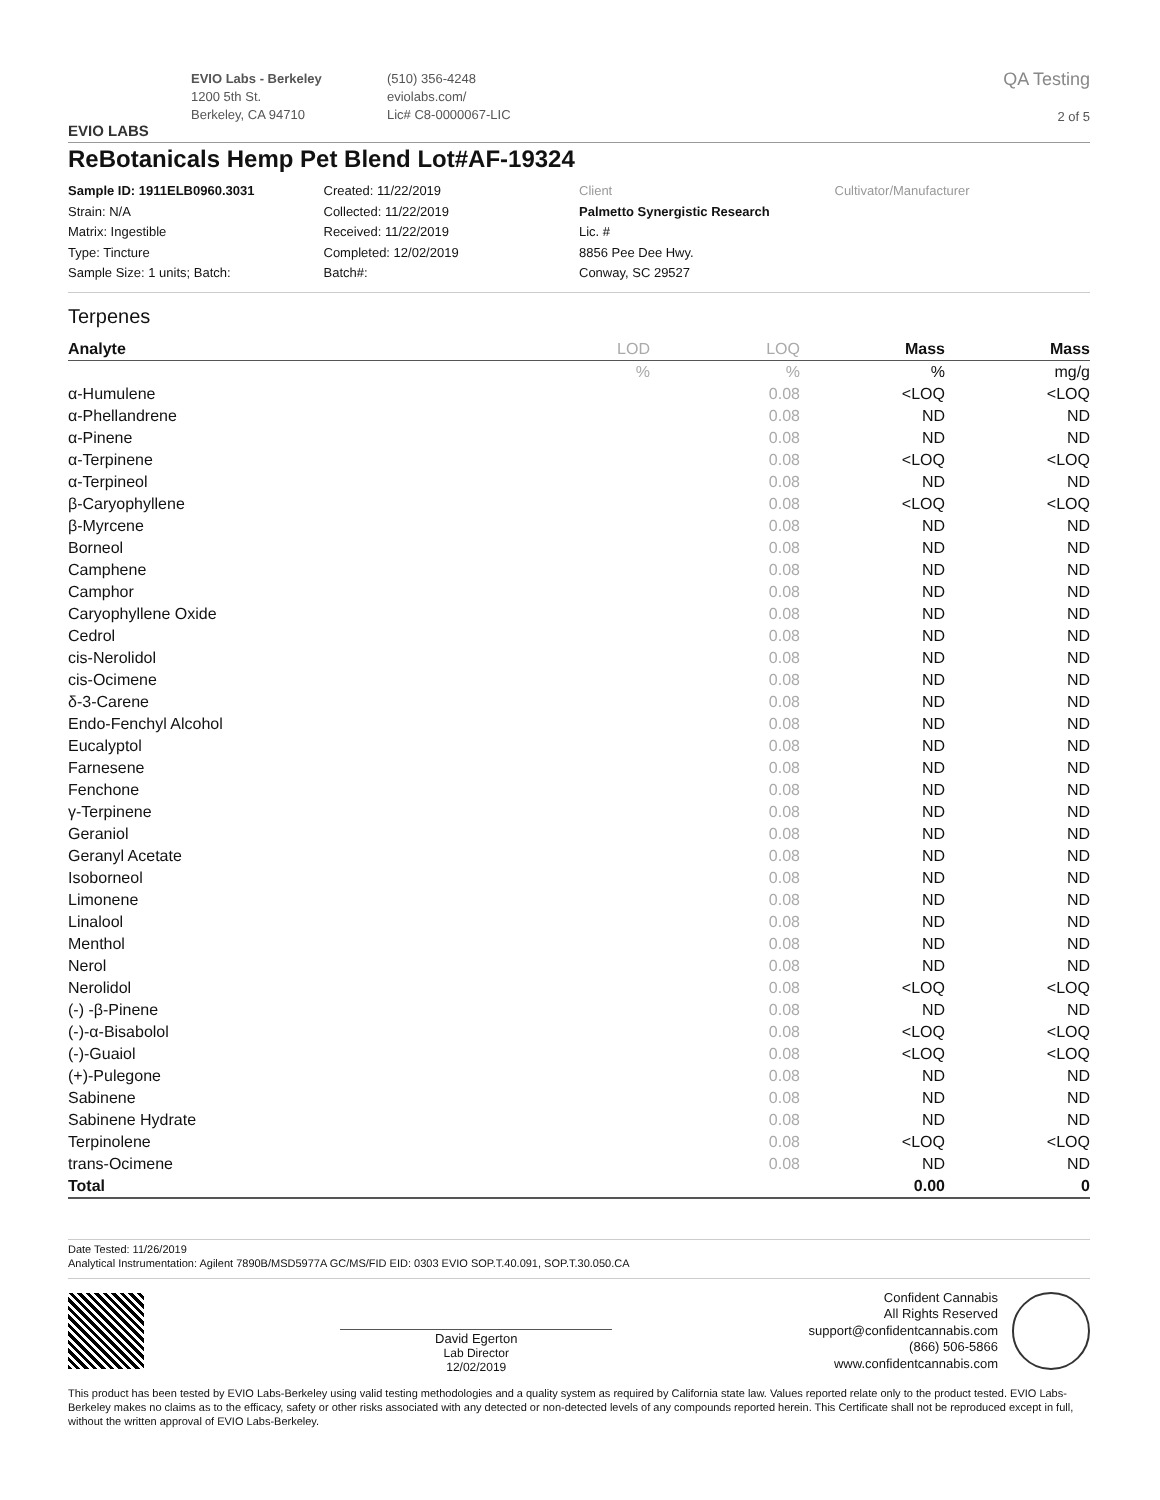EVIO LABS
EVIO Labs - Berkeley
1200 5th St.
Berkeley, CA 94710
(510) 356-4248
eviolabs.com/
Lic# C8-0000067-LIC
QA Testing
2 of 5
ReBotanicals Hemp Pet Blend Lot#AF-19324
Sample ID: 1911ELB0960.3031
Strain: N/A
Matrix: Ingestible
Type: Tincture
Sample Size: 1 units; Batch:
Created: 11/22/2019
Collected: 11/22/2019
Received: 11/22/2019
Completed: 12/02/2019
Batch#:
Client
Palmetto Synergistic Research
Lic. #
8856 Pee Dee Hwy.
Conway, SC 29527
Cultivator/Manufacturer
Terpenes
| Analyte | LOD | LOQ | Mass | Mass |
| --- | --- | --- | --- | --- |
| | % | % | % | mg/g |
| α-Humulene | | 0.08 | <LOQ | <LOQ |
| α-Phellandrene | | 0.08 | ND | ND |
| α-Pinene | | 0.08 | ND | ND |
| α-Terpinene | | 0.08 | <LOQ | <LOQ |
| α-Terpineol | | 0.08 | ND | ND |
| β-Caryophyllene | | 0.08 | <LOQ | <LOQ |
| β-Myrcene | | 0.08 | ND | ND |
| Borneol | | 0.08 | ND | ND |
| Camphene | | 0.08 | ND | ND |
| Camphor | | 0.08 | ND | ND |
| Caryophyllene Oxide | | 0.08 | ND | ND |
| Cedrol | | 0.08 | ND | ND |
| cis-Nerolidol | | 0.08 | ND | ND |
| cis-Ocimene | | 0.08 | ND | ND |
| δ-3-Carene | | 0.08 | ND | ND |
| Endo-Fenchyl Alcohol | | 0.08 | ND | ND |
| Eucalyptol | | 0.08 | ND | ND |
| Farnesene | | 0.08 | ND | ND |
| Fenchone | | 0.08 | ND | ND |
| γ-Terpinene | | 0.08 | ND | ND |
| Geraniol | | 0.08 | ND | ND |
| Geranyl Acetate | | 0.08 | ND | ND |
| Isoborneol | | 0.08 | ND | ND |
| Limonene | | 0.08 | ND | ND |
| Linalool | | 0.08 | ND | ND |
| Menthol | | 0.08 | ND | ND |
| Nerol | | 0.08 | ND | ND |
| Nerolidol | | 0.08 | <LOQ | <LOQ |
| (-) -β-Pinene | | 0.08 | ND | ND |
| (-)-α-Bisabolol | | 0.08 | <LOQ | <LOQ |
| (-)-Guaiol | | 0.08 | <LOQ | <LOQ |
| (+)-Pulegone | | 0.08 | ND | ND |
| Sabinene | | 0.08 | ND | ND |
| Sabinene Hydrate | | 0.08 | ND | ND |
| Terpinolene | | 0.08 | <LOQ | <LOQ |
| trans-Ocimene | | 0.08 | ND | ND |
| Total | | | 0.00 | 0 |
Date Tested: 11/26/2019
Analytical Instrumentation: Agilent 7890B/MSD5977A GC/MS/FID EID: 0303 EVIO SOP.T.40.091, SOP.T.30.050.CA
David Egerton
Lab Director
12/02/2019
Confident Cannabis
All Rights Reserved
support@confidentcannabis.com
(866) 506-5866
www.confidentcannabis.com
This product has been tested by EVIO Labs-Berkeley using valid testing methodologies and a quality system as required by California state law. Values reported relate only to the product tested. EVIO Labs-Berkeley makes no claims as to the efficacy, safety or other risks associated with any detected or non-detected levels of any compounds reported herein. This Certificate shall not be reproduced except in full, without the written approval of EVIO Labs-Berkeley.